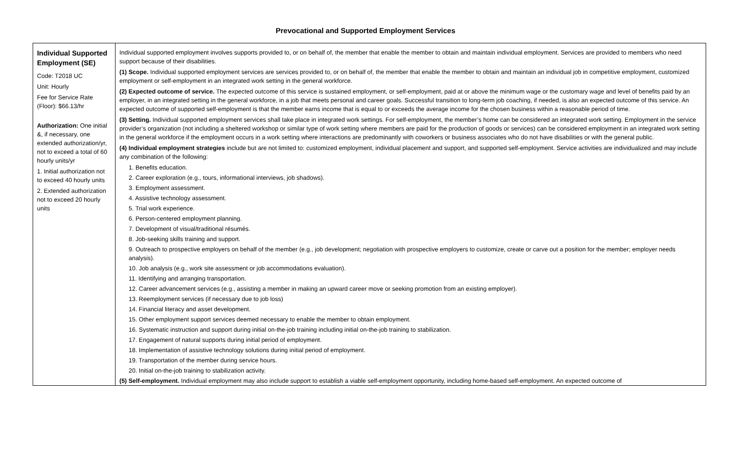Prevocational and Supported Employment Services
| Individual Supported Employment (SE) Code: T2018 UC Unit: Hourly Fee for Service Rate (Floor): $66.13/hr Authorization: One initial &, if necessary, one extended authorization/yr, not to exceed a total of 60 hourly units/yr 1. Initial authorization not to exceed 40 hourly units 2. Extended authorization not to exceed 20 hourly units | Individual supported employment involves supports provided to, or on behalf of, the member that enable the member to obtain and maintain individual employment. Services are provided to members who need support because of their disabilities. (1) Scope. Individual supported employment services are services provided to, or on behalf of, the member that enable the member to obtain and maintain an individual job in competitive employment, customized employment or self-employment in an integrated work setting in the general workforce. (2) Expected outcome of service. The expected outcome of this service is sustained employment, or self-employment, paid at or above the minimum wage or the customary wage and level of benefits paid by an employer, in an integrated setting in the general workforce, in a job that meets personal and career goals. Successful transition to long-term job coaching, if needed, is also an expected outcome of this service. An expected outcome of supported self-employment is that the member earns income that is equal to or exceeds the average income for the chosen business within a reasonable period of time. (3) Setting. Individual supported employment services shall take place in integrated work settings. For self-employment, the member’s home can be considered an integrated work setting. Employment in the service provider’s organization (not including a sheltered workshop or similar type of work setting where members are paid for the production of goods or services) can be considered employment in an integrated work setting in the general workforce if the employment occurs in a work setting where interactions are predominantly with coworkers or business associates who do not have disabilities or with the general public. (4) Individual employment strategies include but are not limited to: customized employment, individual placement and support, and supported self-employment. Service activities are individualized and may include any combination of the following: 1. Benefits education. 2. Career exploration (e.g., tours, informational interviews, job shadows). 3. Employment assessment. 4. Assistive technology assessment. 5. Trial work experience. 6. Person-centered employment planning. 7. Development of visual/traditional résumés. 8. Job-seeking skills training and support. 9. Outreach to prospective employers on behalf of the member (e.g., job development; negotiation with prospective employers to customize, create or carve out a position for the member; employer needs analysis). 10. Job analysis (e.g., work site assessment or job accommodations evaluation). 11. Identifying and arranging transportation. 12. Career advancement services (e.g., assisting a member in making an upward career move or seeking promotion from an existing employer). 13. Reemployment services (if necessary due to job loss) 14. Financial literacy and asset development. 15. Other employment support services deemed necessary to enable the member to obtain employment. 16. Systematic instruction and support during initial on-the-job training including initial on-the-job training to stabilization. 17. Engagement of natural supports during initial period of employment. 18. Implementation of assistive technology solutions during initial period of employment. 19. Transportation of the member during service hours. 20. Initial on-the-job training to stabilization activity. (5) Self-employment. Individual employment may also include support to establish a viable self-employment opportunity, including home-based self-employment. An expected outcome of |